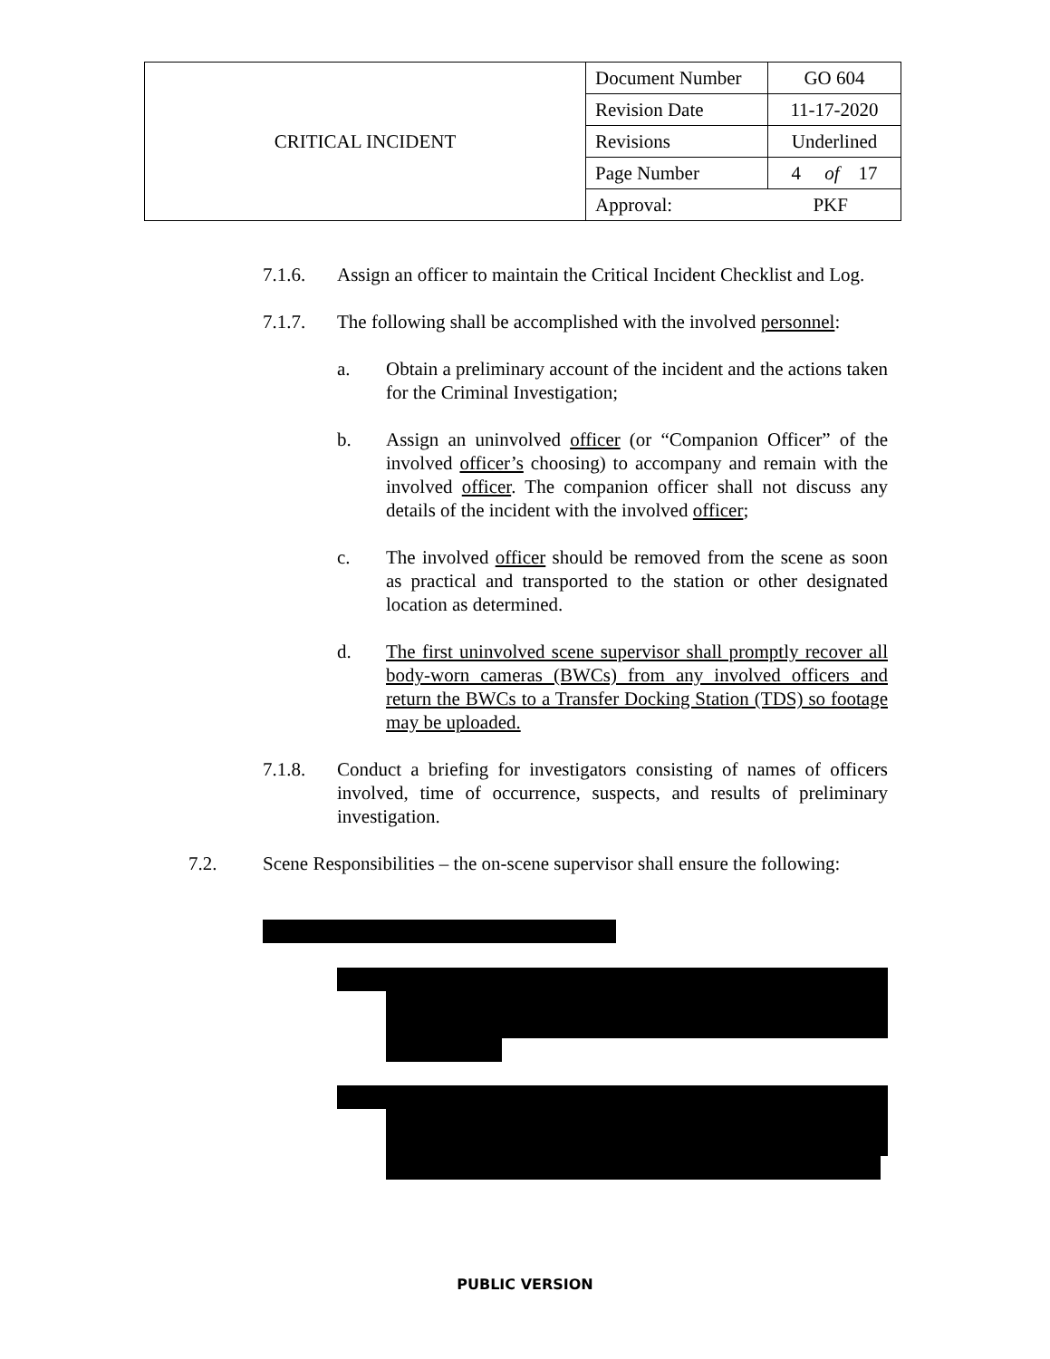| CRITICAL INCIDENT | Document Number | GO 604 |
| | Revision Date | 11-17-2020 |
| | Revisions | Underlined |
| | Page Number | 4 of 17 |
| | Approval: PKF | |
7.1.6. Assign an officer to maintain the Critical Incident Checklist and Log.
7.1.7. The following shall be accomplished with the involved personnel:
a. Obtain a preliminary account of the incident and the actions taken for the Criminal Investigation;
b. Assign an uninvolved officer (or “Companion Officer” of the involved officer’s choosing) to accompany and remain with the involved officer. The companion officer shall not discuss any details of the incident with the involved officer;
c. The involved officer should be removed from the scene as soon as practical and transported to the station or other designated location as determined.
d. The first uninvolved scene supervisor shall promptly recover all body-worn cameras (BWCs) from any involved officers and return the BWCs to a Transfer Docking Station (TDS) so footage may be uploaded.
7.1.8. Conduct a briefing for investigators consisting of names of officers involved, time of occurrence, suspects, and results of preliminary investigation.
7.2. Scene Responsibilities – the on-scene supervisor shall ensure the following:
PUBLIC VERSION